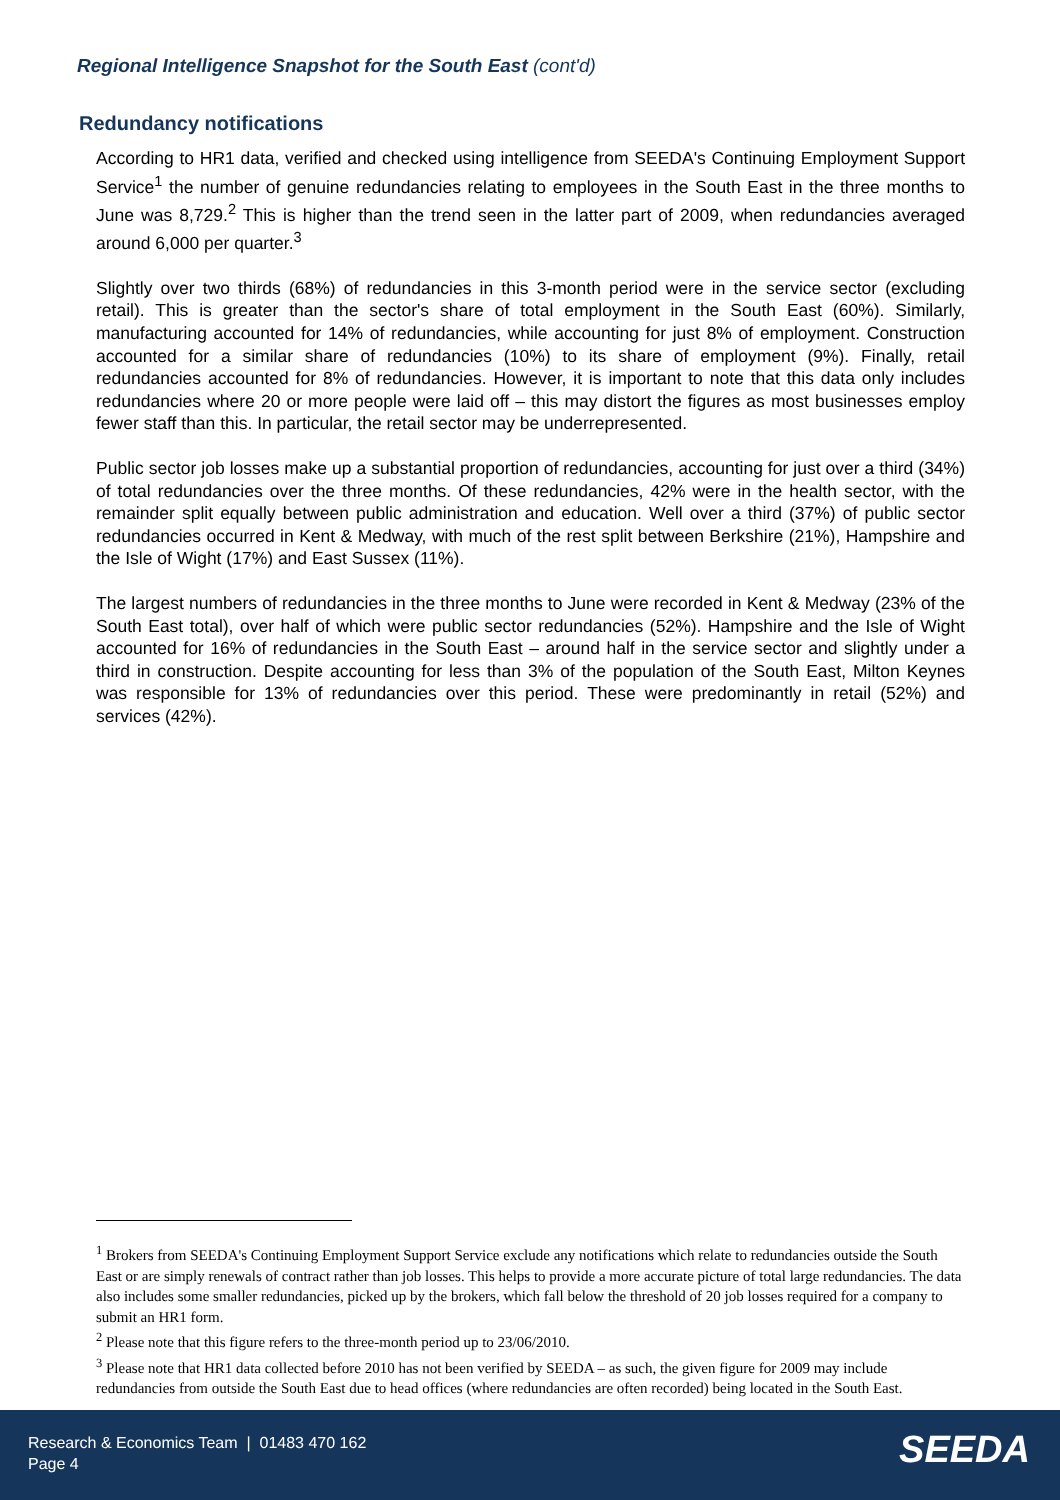Regional Intelligence Snapshot for the South East (cont'd)
Redundancy notifications
According to HR1 data, verified and checked using intelligence from SEEDA's Continuing Employment Support Service<sup>1</sup> the number of genuine redundancies relating to employees in the South East in the three months to June was 8,729.<sup>2</sup> This is higher than the trend seen in the latter part of 2009, when redundancies averaged around 6,000 per quarter.<sup>3</sup>
Slightly over two thirds (68%) of redundancies in this 3-month period were in the service sector (excluding retail). This is greater than the sector's share of total employment in the South East (60%). Similarly, manufacturing accounted for 14% of redundancies, while accounting for just 8% of employment. Construction accounted for a similar share of redundancies (10%) to its share of employment (9%). Finally, retail redundancies accounted for 8% of redundancies. However, it is important to note that this data only includes redundancies where 20 or more people were laid off – this may distort the figures as most businesses employ fewer staff than this. In particular, the retail sector may be underrepresented.
Public sector job losses make up a substantial proportion of redundancies, accounting for just over a third (34%) of total redundancies over the three months. Of these redundancies, 42% were in the health sector, with the remainder split equally between public administration and education. Well over a third (37%) of public sector redundancies occurred in Kent & Medway, with much of the rest split between Berkshire (21%), Hampshire and the Isle of Wight (17%) and East Sussex (11%).
The largest numbers of redundancies in the three months to June were recorded in Kent & Medway (23% of the South East total), over half of which were public sector redundancies (52%). Hampshire and the Isle of Wight accounted for 16% of redundancies in the South East – around half in the service sector and slightly under a third in construction. Despite accounting for less than 3% of the population of the South East, Milton Keynes was responsible for 13% of redundancies over this period. These were predominantly in retail (52%) and services (42%).
<sup>1</sup> Brokers from SEEDA's Continuing Employment Support Service exclude any notifications which relate to redundancies outside the South East or are simply renewals of contract rather than job losses. This helps to provide a more accurate picture of total large redundancies. The data also includes some smaller redundancies, picked up by the brokers, which fall below the threshold of 20 job losses required for a company to submit an HR1 form.
<sup>2</sup> Please note that this figure refers to the three-month period up to 23/06/2010.
<sup>3</sup> Please note that HR1 data collected before 2010 has not been verified by SEEDA – as such, the given figure for 2009 may include redundancies from outside the South East due to head offices (where redundancies are often recorded) being located in the South East.
Research & Economics Team | 01483 470 162
Page 4
SEEDA